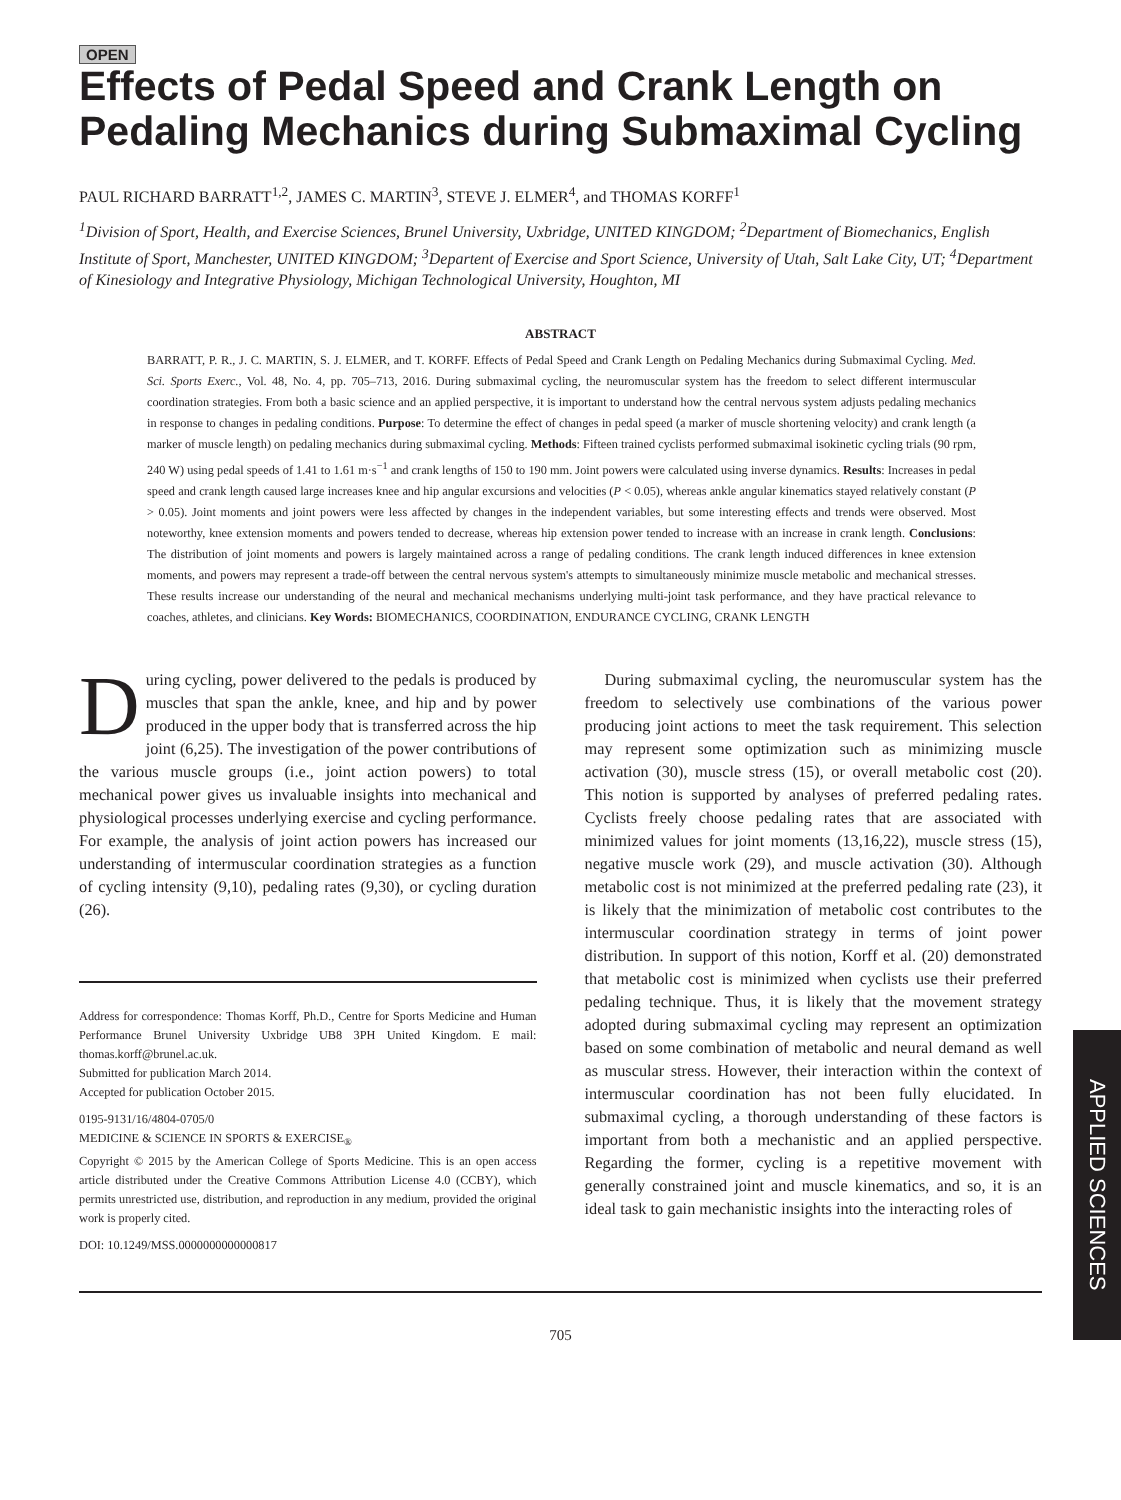OPEN
Effects of Pedal Speed and Crank Length on Pedaling Mechanics during Submaximal Cycling
PAUL RICHARD BARRATT<sup>1,2</sup>, JAMES C. MARTIN<sup>3</sup>, STEVE J. ELMER<sup>4</sup>, and THOMAS KORFF<sup>1</sup>
<sup>1</sup> Division of Sport, Health, and Exercise Sciences, Brunel University, Uxbridge, UNITED KINGDOM; <sup>2</sup>Department of Biomechanics, English Institute of Sport, Manchester, UNITED KINGDOM; <sup>3</sup>Departent of Exercise and Sport Science, University of Utah, Salt Lake City, UT; <sup>4</sup>Department of Kinesiology and Integrative Physiology, Michigan Technological University, Houghton, MI
ABSTRACT
BARRATT, P. R., J. C. MARTIN, S. J. ELMER, and T. KORFF. Effects of Pedal Speed and Crank Length on Pedaling Mechanics during Submaximal Cycling. Med. Sci. Sports Exerc., Vol. 48, No. 4, pp. 705–713, 2016. During submaximal cycling, the neuromuscular system has the freedom to select different intermuscular coordination strategies. From both a basic science and an applied perspective, it is important to understand how the central nervous system adjusts pedaling mechanics in response to changes in pedaling conditions. Purpose: To determine the effect of changes in pedal speed (a marker of muscle shortening velocity) and crank length (a marker of muscle length) on pedaling mechanics during submaximal cycling. Methods: Fifteen trained cyclists performed submaximal isokinetic cycling trials (90 rpm, 240 W) using pedal speeds of 1.41 to 1.61 m·s<sup>−1</sup> and crank lengths of 150 to 190 mm. Joint powers were calculated using inverse dynamics. Results: Increases in pedal speed and crank length caused large increases knee and hip angular excursions and velocities (P < 0.05), whereas ankle angular kinematics stayed relatively constant (P > 0.05). Joint moments and joint powers were less affected by changes in the independent variables, but some interesting effects and trends were observed. Most noteworthy, knee extension moments and powers tended to decrease, whereas hip extension power tended to increase with an increase in crank length. Conclusions: The distribution of joint moments and powers is largely maintained across a range of pedaling conditions. The crank length induced differences in knee extension moments, and powers may represent a trade-off between the central nervous system's attempts to simultaneously minimize muscle metabolic and mechanical stresses. These results increase our understanding of the neural and mechanical mechanisms underlying multi-joint task performance, and they have practical relevance to coaches, athletes, and clinicians. Key Words: BIOMECHANICS, COORDINATION, ENDURANCE CYCLING, CRANK LENGTH
During cycling, power delivered to the pedals is produced by muscles that span the ankle, knee, and hip and by power produced in the upper body that is transferred across the hip joint (6,25). The investigation of the power contributions of the various muscle groups (i.e., joint action powers) to total mechanical power gives us invaluable insights into mechanical and physiological processes underlying exercise and cycling performance. For example, the analysis of joint action powers has increased our understanding of intermuscular coordination strategies as a function of cycling intensity (9,10), pedaling rates (9,30), or cycling duration (26).
Address for correspondence: Thomas Korff, Ph.D., Centre for Sports Medicine and Human Performance Brunel University Uxbridge UB8 3PH United Kingdom. E mail: thomas.korff@brunel.ac.uk.
Submitted for publication March 2014.
Accepted for publication October 2015.
0195-9131/16/4804-0705/0
MEDICINE & SCIENCE IN SPORTS & EXERCISE<sub>®</sub>
Copyright © 2015 by the American College of Sports Medicine. This is an open access article distributed under the Creative Commons Attribution License 4.0 (CCBY), which permits unrestricted use, distribution, and reproduction in any medium, provided the original work is properly cited.
DOI: 10.1249/MSS.0000000000000817
During submaximal cycling, the neuromuscular system has the freedom to selectively use combinations of the various power producing joint actions to meet the task requirement. This selection may represent some optimization such as minimizing muscle activation (30), muscle stress (15), or overall metabolic cost (20). This notion is supported by analyses of preferred pedaling rates. Cyclists freely choose pedaling rates that are associated with minimized values for joint moments (13,16,22), muscle stress (15), negative muscle work (29), and muscle activation (30). Although metabolic cost is not minimized at the preferred pedaling rate (23), it is likely that the minimization of metabolic cost contributes to the intermuscular coordination strategy in terms of joint power distribution. In support of this notion, Korff et al. (20) demonstrated that metabolic cost is minimized when cyclists use their preferred pedaling technique. Thus, it is likely that the movement strategy adopted during submaximal cycling may represent an optimization based on some combination of metabolic and neural demand as well as muscular stress. However, their interaction within the context of intermuscular coordination has not been fully elucidated. In submaximal cycling, a thorough understanding of these factors is important from both a mechanistic and an applied perspective. Regarding the former, cycling is a repetitive movement with generally constrained joint and muscle kinematics, and so, it is an ideal task to gain mechanistic insights into the interacting roles of
705
APPLIED SCIENCES